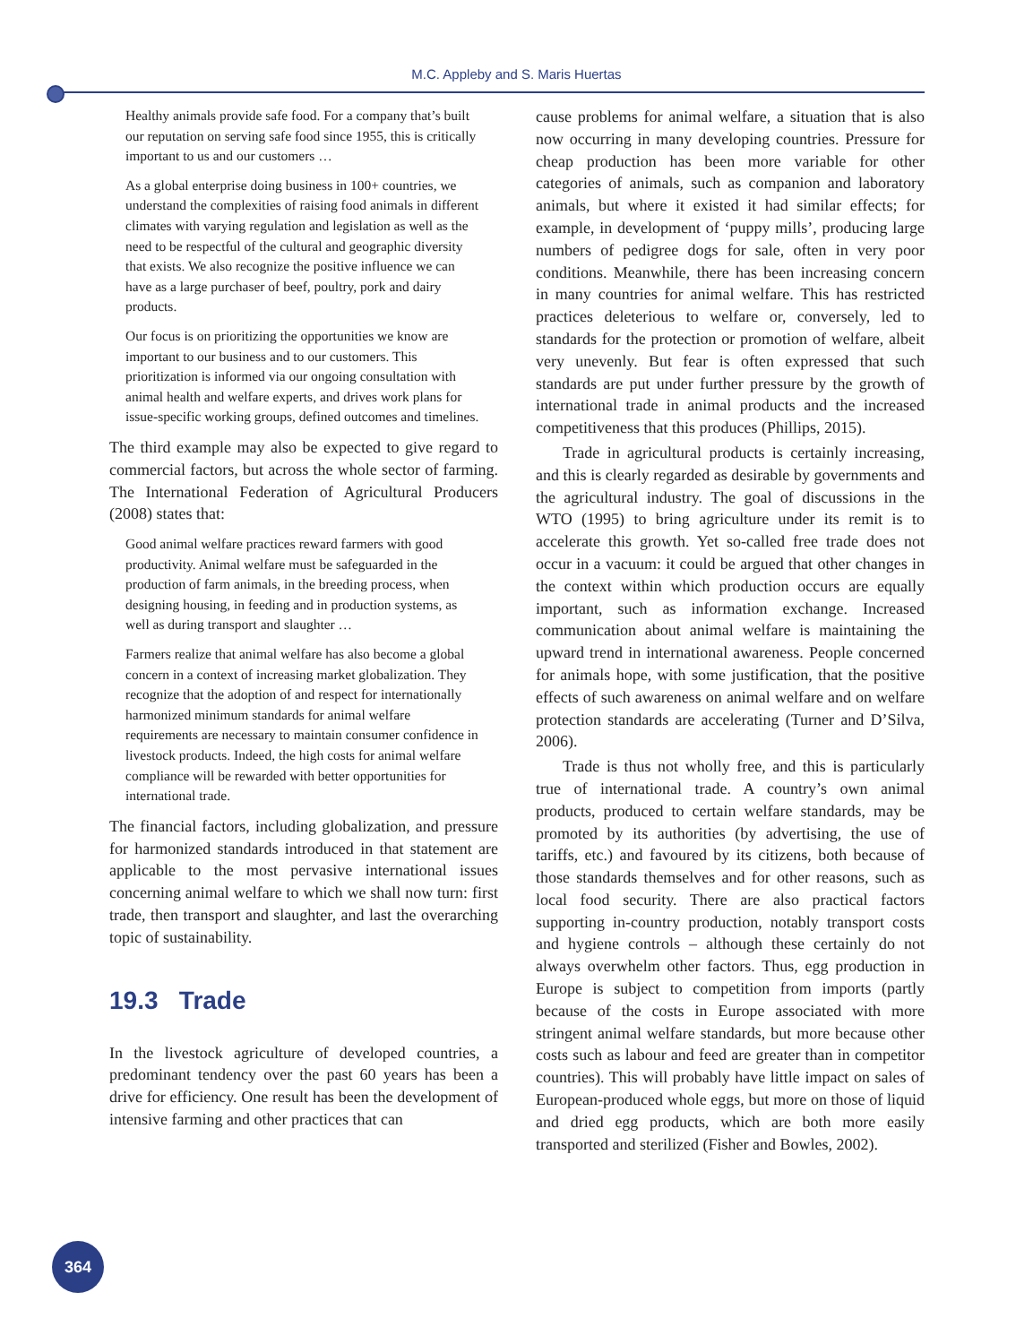M.C. Appleby and S. Maris Huertas
Healthy animals provide safe food. For a company that’s built our reputation on serving safe food since 1955, this is critically important to us and our customers …
As a global enterprise doing business in 100+ countries, we understand the complexities of raising food animals in different climates with varying regulation and legislation as well as the need to be respectful of the cultural and geographic diversity that exists. We also recognize the positive influence we can have as a large purchaser of beef, poultry, pork and dairy products.
Our focus is on prioritizing the opportunities we know are important to our business and to our customers. This prioritization is informed via our ongoing consultation with animal health and welfare experts, and drives work plans for issue-specific working groups, defined outcomes and timelines.
The third example may also be expected to give regard to commercial factors, but across the whole sector of farming. The International Federation of Agricultural Producers (2008) states that:
Good animal welfare practices reward farmers with good productivity. Animal welfare must be safeguarded in the production of farm animals, in the breeding process, when designing housing, in feeding and in production systems, as well as during transport and slaughter …
Farmers realize that animal welfare has also become a global concern in a context of increasing market globalization. They recognize that the adoption of and respect for internationally harmonized minimum standards for animal welfare requirements are necessary to maintain consumer confidence in livestock products. Indeed, the high costs for animal welfare compliance will be rewarded with better opportunities for international trade.
The financial factors, including globalization, and pressure for harmonized standards introduced in that statement are applicable to the most pervasive international issues concerning animal welfare to which we shall now turn: first trade, then transport and slaughter, and last the overarching topic of sustainability.
19.3 Trade
In the livestock agriculture of developed countries, a predominant tendency over the past 60 years has been a drive for efficiency. One result has been the development of intensive farming and other practices that can
cause problems for animal welfare, a situation that is also now occurring in many developing countries. Pressure for cheap production has been more variable for other categories of animals, such as companion and laboratory animals, but where it existed it had similar effects; for example, in development of ‘puppy mills’, producing large numbers of pedigree dogs for sale, often in very poor conditions. Meanwhile, there has been increasing concern in many countries for animal welfare. This has restricted practices deleterious to welfare or, conversely, led to standards for the protection or promotion of welfare, albeit very unevenly. But fear is often expressed that such standards are put under further pressure by the growth of international trade in animal products and the increased competitiveness that this produces (Phillips, 2015).
Trade in agricultural products is certainly increasing, and this is clearly regarded as desirable by governments and the agricultural industry. The goal of discussions in the WTO (1995) to bring agriculture under its remit is to accelerate this growth. Yet so-called free trade does not occur in a vacuum: it could be argued that other changes in the context within which production occurs are equally important, such as information exchange. Increased communication about animal welfare is maintaining the upward trend in international awareness. People concerned for animals hope, with some justification, that the positive effects of such awareness on animal welfare and on welfare protection standards are accelerating (Turner and D’Silva, 2006).
Trade is thus not wholly free, and this is particularly true of international trade. A country’s own animal products, produced to certain welfare standards, may be promoted by its authorities (by advertising, the use of tariffs, etc.) and favoured by its citizens, both because of those standards themselves and for other reasons, such as local food security. There are also practical factors supporting in-country production, notably transport costs and hygiene controls – although these certainly do not always overwhelm other factors. Thus, egg production in Europe is subject to competition from imports (partly because of the costs in Europe associated with more stringent animal welfare standards, but more because other costs such as labour and feed are greater than in competitor countries). This will probably have little impact on sales of European-produced whole eggs, but more on those of liquid and dried egg products, which are both more easily transported and sterilized (Fisher and Bowles, 2002).
364